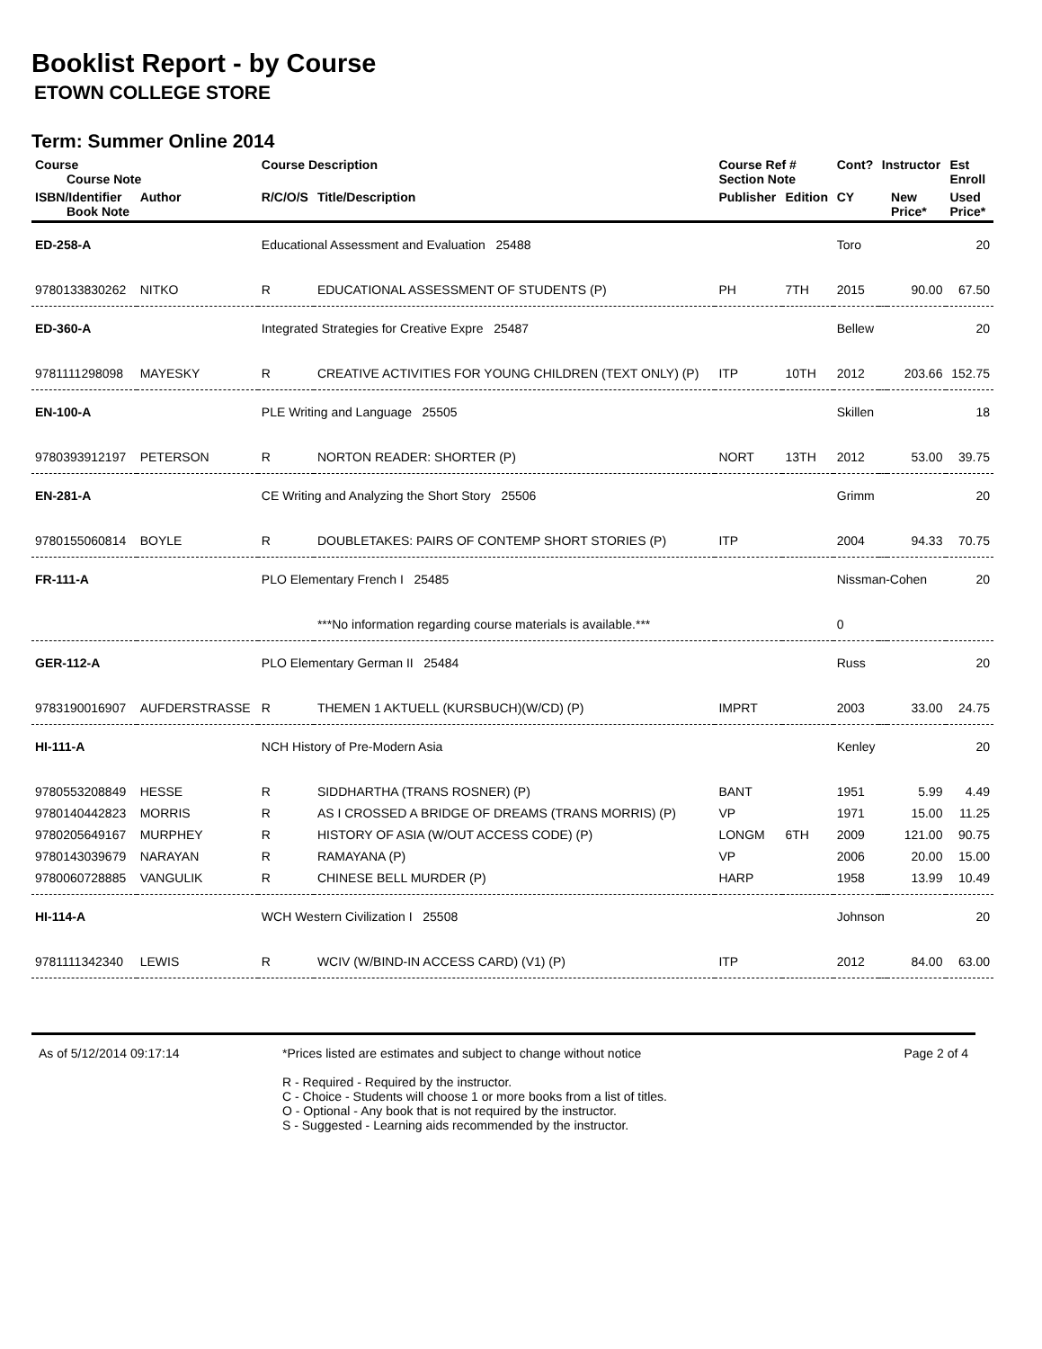Booklist Report - by Course
ETOWN COLLEGE STORE
Term: Summer Online 2014
| Course Course Note | | Course Description | | Course Ref # Section Note | | Cont? | Instructor | | Est Enroll |
| --- | --- | --- | --- | --- | --- | --- | --- | --- | --- |
| ISBN/Identifier Book Note | Author | R/C/O/S | Title/Description | Publisher | Edition | CY | | New Price* | Used Price* |
| ED-258-A | | Educational Assessment and Evaluation 25488 | | | | Toro | | | 20 |
| 9780133830262 | NITKO | R | EDUCATIONAL ASSESSMENT OF STUDENTS (P) | PH | 7TH | 2015 | | 90.00 | 67.50 |
| ED-360-A | | Integrated Strategies for Creative Expre 25487 | | | | Bellew | | | 20 |
| 9781111298098 | MAYESKY | R | CREATIVE ACTIVITIES FOR YOUNG CHILDREN (TEXT ONLY) (P) | ITP | 10TH | 2012 | | 203.66 | 152.75 |
| EN-100-A | | PLE Writing and Language 25505 | | | | Skillen | | | 18 |
| 9780393912197 | PETERSON | R | NORTON READER: SHORTER (P) | NORT | 13TH | 2012 | | 53.00 | 39.75 |
| EN-281-A | | CE Writing and Analyzing the Short Story 25506 | | | | Grimm | | | 20 |
| 9780155060814 | BOYLE | R | DOUBLETAKES: PAIRS OF CONTEMP SHORT STORIES (P) | ITP | | 2004 | | 94.33 | 70.75 |
| FR-111-A | | PLO Elementary French I 25485 | | | | Nissman-Cohen | | | 20 |
| | | | ***No information regarding course materials is available.*** | | | 0 | | | |
| GER-112-A | | PLO Elementary German II 25484 | | | | Russ | | | 20 |
| 9783190016907 | AUFDERSTRASSE | R | THEMEN 1 AKTUELL (KURSBUCH)(W/CD) (P) | IMPRT | | 2003 | | 33.00 | 24.75 |
| HI-111-A | | NCH History of Pre-Modern Asia | | | | Kenley | | | 20 |
| 9780553208849 | HESSE | R | SIDDHARTHA (TRANS ROSNER) (P) | BANT | | 1951 | | 5.99 | 4.49 |
| 9780140442823 | MORRIS | R | AS I CROSSED A BRIDGE OF DREAMS (TRANS MORRIS) (P) | VP | | 1971 | | 15.00 | 11.25 |
| 9780205649167 | MURPHEY | R | HISTORY OF ASIA (W/OUT ACCESS CODE) (P) | LONGM | 6TH | 2009 | | 121.00 | 90.75 |
| 9780143039679 | NARAYAN | R | RAMAYANA (P) | VP | | 2006 | | 20.00 | 15.00 |
| 9780060728885 | VANGULIK | R | CHINESE BELL MURDER (P) | HARP | | 1958 | | 13.99 | 10.49 |
| HI-114-A | | WCH Western Civilization I 25508 | | | | Johnson | | | 20 |
| 9781111342340 | LEWIS | R | WCIV (W/BIND-IN ACCESS CARD) (V1) (P) | ITP | | 2012 | | 84.00 | 63.00 |
As of 5/12/2014 09:17:14 *Prices listed are estimates and subject to change without notice
R - Required - Required by the instructor.
C - Choice - Students will choose 1 or more books from a list of titles.
O - Optional - Any book that is not required by the instructor.
S - Suggested - Learning aids recommended by the instructor.
Page 2 of 4